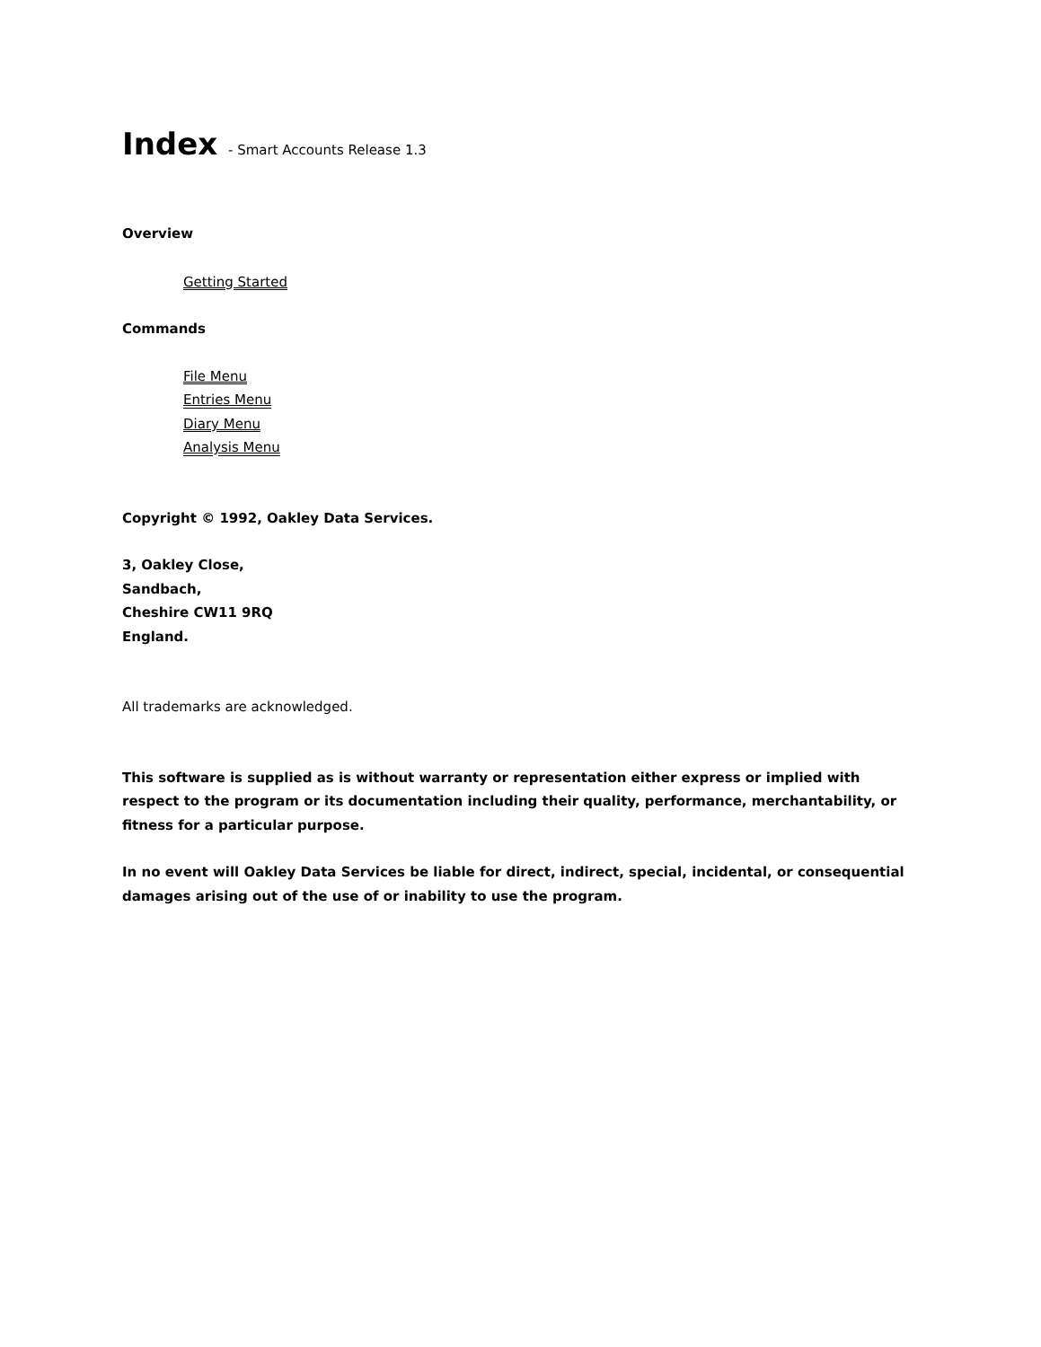Index - Smart Accounts Release 1.3
Overview
Getting Started
Commands
File Menu
Entries Menu
Diary Menu
Analysis Menu
Copyright © 1992, Oakley Data Services.
3, Oakley Close,
Sandbach,
Cheshire CW11 9RQ
England.
All trademarks are acknowledged.
This software is supplied as is without warranty or representation either express or implied with respect to the program or its documentation including their quality, performance, merchantability, or fitness for a particular purpose.
In no event will Oakley Data Services be liable for direct, indirect, special, incidental, or consequential damages arising out of the use of or inability to use the program.